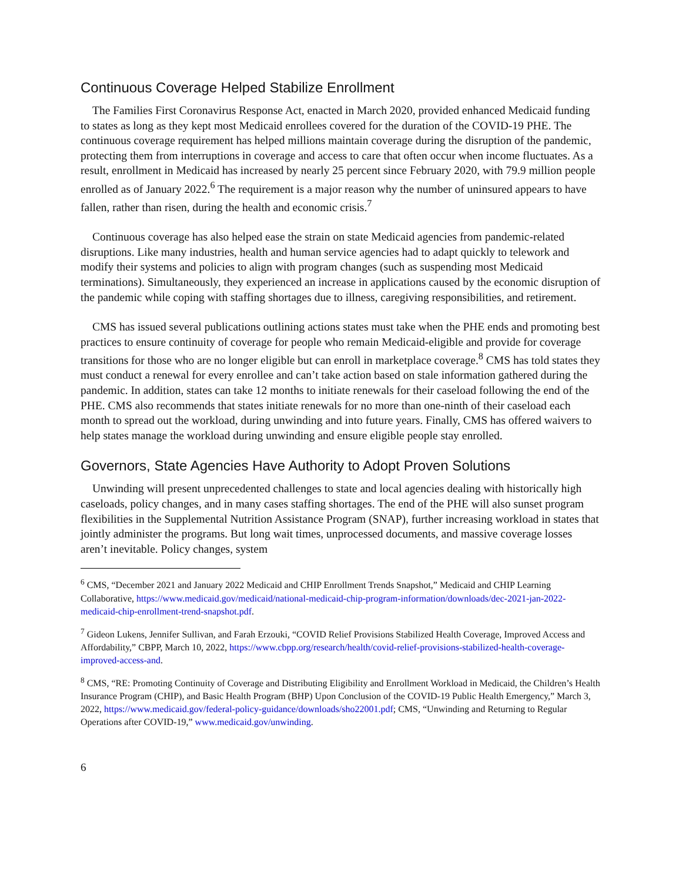Continuous Coverage Helped Stabilize Enrollment
The Families First Coronavirus Response Act, enacted in March 2020, provided enhanced Medicaid funding to states as long as they kept most Medicaid enrollees covered for the duration of the COVID-19 PHE. The continuous coverage requirement has helped millions maintain coverage during the disruption of the pandemic, protecting them from interruptions in coverage and access to care that often occur when income fluctuates. As a result, enrollment in Medicaid has increased by nearly 25 percent since February 2020, with 79.9 million people enrolled as of January 2022.<sup>6</sup> The requirement is a major reason why the number of uninsured appears to have fallen, rather than risen, during the health and economic crisis.<sup>7</sup>
Continuous coverage has also helped ease the strain on state Medicaid agencies from pandemic-related disruptions. Like many industries, health and human service agencies had to adapt quickly to telework and modify their systems and policies to align with program changes (such as suspending most Medicaid terminations). Simultaneously, they experienced an increase in applications caused by the economic disruption of the pandemic while coping with staffing shortages due to illness, caregiving responsibilities, and retirement.
CMS has issued several publications outlining actions states must take when the PHE ends and promoting best practices to ensure continuity of coverage for people who remain Medicaid-eligible and provide for coverage transitions for those who are no longer eligible but can enroll in marketplace coverage.<sup>8</sup> CMS has told states they must conduct a renewal for every enrollee and can’t take action based on stale information gathered during the pandemic. In addition, states can take 12 months to initiate renewals for their caseload following the end of the PHE. CMS also recommends that states initiate renewals for no more than one-ninth of their caseload each month to spread out the workload, during unwinding and into future years. Finally, CMS has offered waivers to help states manage the workload during unwinding and ensure eligible people stay enrolled.
Governors, State Agencies Have Authority to Adopt Proven Solutions
Unwinding will present unprecedented challenges to state and local agencies dealing with historically high caseloads, policy changes, and in many cases staffing shortages. The end of the PHE will also sunset program flexibilities in the Supplemental Nutrition Assistance Program (SNAP), further increasing workload in states that jointly administer the programs. But long wait times, unprocessed documents, and massive coverage losses aren’t inevitable. Policy changes, system
<sup>6</sup> CMS, “December 2021 and January 2022 Medicaid and CHIP Enrollment Trends Snapshot,” Medicaid and CHIP Learning Collaborative, https://www.medicaid.gov/medicaid/national-medicaid-chip-program-information/downloads/dec-2021-jan-2022-medicaid-chip-enrollment-trend-snapshot.pdf.
<sup>7</sup> Gideon Lukens, Jennifer Sullivan, and Farah Erzouki, “COVID Relief Provisions Stabilized Health Coverage, Improved Access and Affordability,” CBPP, March 10, 2022, https://www.cbpp.org/research/health/covid-relief-provisions-stabilized-health-coverage-improved-access-and.
<sup>8</sup> CMS, “RE: Promoting Continuity of Coverage and Distributing Eligibility and Enrollment Workload in Medicaid, the Children’s Health Insurance Program (CHIP), and Basic Health Program (BHP) Upon Conclusion of the COVID-19 Public Health Emergency,” March 3, 2022, https://www.medicaid.gov/federal-policy-guidance/downloads/sho22001.pdf; CMS, “Unwinding and Returning to Regular Operations after COVID-19,” www.medicaid.gov/unwinding.
6